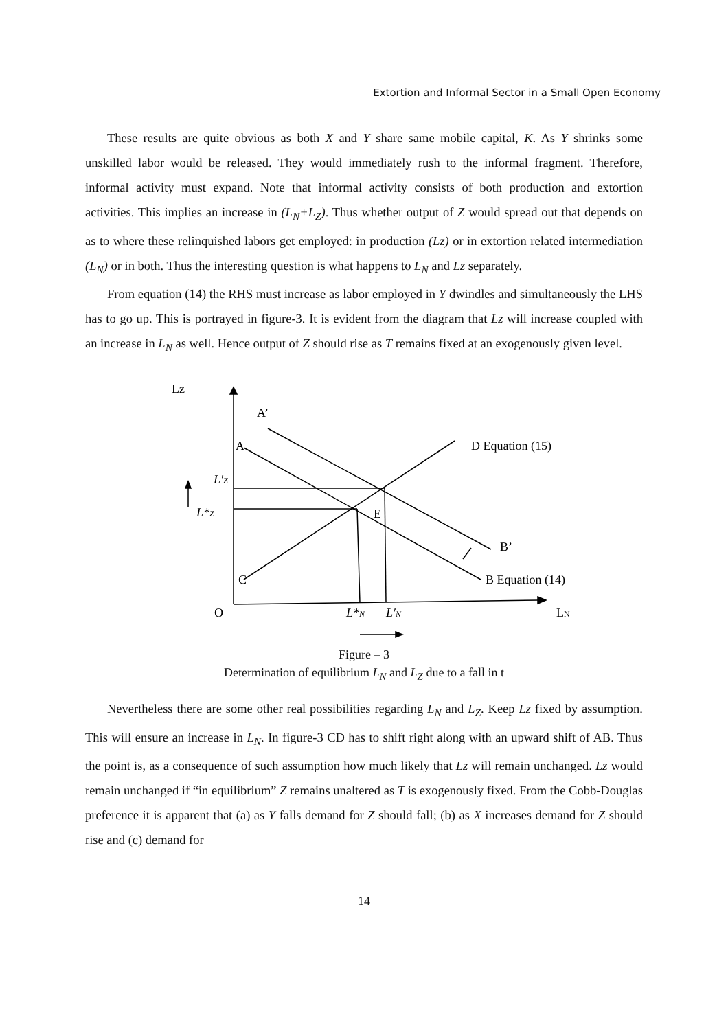Extortion and Informal Sector in a Small Open Economy
These results are quite obvious as both X and Y share same mobile capital, K. As Y shrinks some unskilled labor would be released. They would immediately rush to the informal fragment. Therefore, informal activity must expand. Note that informal activity consists of both production and extortion activities. This implies an increase in (L<sub>N</sub>+L<sub>Z</sub>). Thus whether output of Z would spread out that depends on as to where these relinquished labors get employed: in production (Lz) or in extortion related intermediation (L<sub>N</sub>) or in both. Thus the interesting question is what happens to L<sub>N</sub> and Lz separately.
From equation (14) the RHS must increase as labor employed in Y dwindles and simultaneously the LHS has to go up. This is portrayed in figure-3. It is evident from the diagram that Lz will increase coupled with an increase in L<sub>N</sub> as well. Hence output of Z should rise as T remains fixed at an exogenously given level.
Lz
A’
A
D Equation (15)
L′Z
L*Z
E
B’
C
B Equation (14)
O
L*N
L′N
LN
Figure – 3
Determination of equilibrium L<sub>N</sub> and L<sub>Z</sub> due to a fall in t
Nevertheless there are some other real possibilities regarding L<sub>N</sub> and L<sub>Z</sub>. Keep Lz fixed by assumption. This will ensure an increase in L<sub>N</sub>. In figure-3 CD has to shift right along with an upward shift of AB. Thus the point is, as a consequence of such assumption how much likely that Lz will remain unchanged. Lz would remain unchanged if “in equilibrium” Z remains unaltered as T is exogenously fixed. From the Cobb-Douglas preference it is apparent that (a) as Y falls demand for Z should fall; (b) as X increases demand for Z should rise and (c) demand for
14